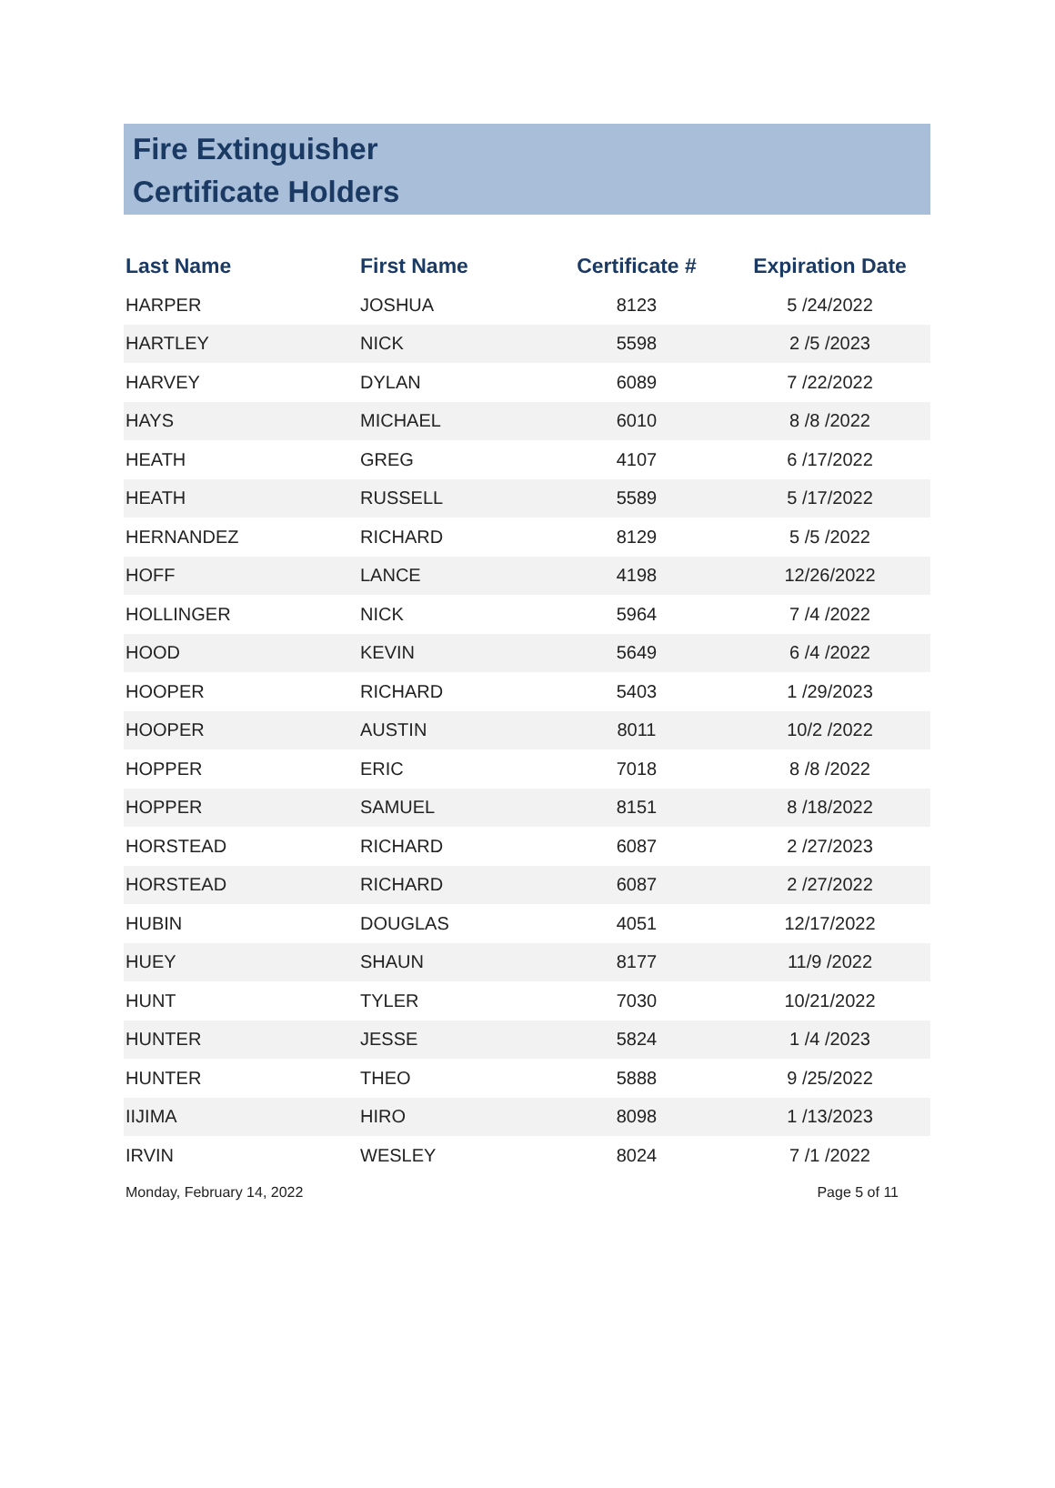Fire Extinguisher
Certificate Holders
| Last Name | First Name | Certificate # | Expiration Date |
| --- | --- | --- | --- |
| HARPER | JOSHUA | 8123 | 5 /24/2022 |
| HARTLEY | NICK | 5598 | 2 /5 /2023 |
| HARVEY | DYLAN | 6089 | 7 /22/2022 |
| HAYS | MICHAEL | 6010 | 8 /8 /2022 |
| HEATH | GREG | 4107 | 6 /17/2022 |
| HEATH | RUSSELL | 5589 | 5 /17/2022 |
| HERNANDEZ | RICHARD | 8129 | 5 /5 /2022 |
| HOFF | LANCE | 4198 | 12/26/2022 |
| HOLLINGER | NICK | 5964 | 7 /4 /2022 |
| HOOD | KEVIN | 5649 | 6 /4 /2022 |
| HOOPER | RICHARD | 5403 | 1 /29/2023 |
| HOOPER | AUSTIN | 8011 | 10/2 /2022 |
| HOPPER | ERIC | 7018 | 8 /8 /2022 |
| HOPPER | SAMUEL | 8151 | 8 /18/2022 |
| HORSTEAD | RICHARD | 6087 | 2 /27/2023 |
| HORSTEAD | RICHARD | 6087 | 2 /27/2022 |
| HUBIN | DOUGLAS | 4051 | 12/17/2022 |
| HUEY | SHAUN | 8177 | 11/9 /2022 |
| HUNT | TYLER | 7030 | 10/21/2022 |
| HUNTER | JESSE | 5824 | 1 /4 /2023 |
| HUNTER | THEO | 5888 | 9 /25/2022 |
| IIJIMA | HIRO | 8098 | 1 /13/2023 |
| IRVIN | WESLEY | 8024 | 7 /1 /2022 |
Monday, February 14, 2022 Page 5 of 11